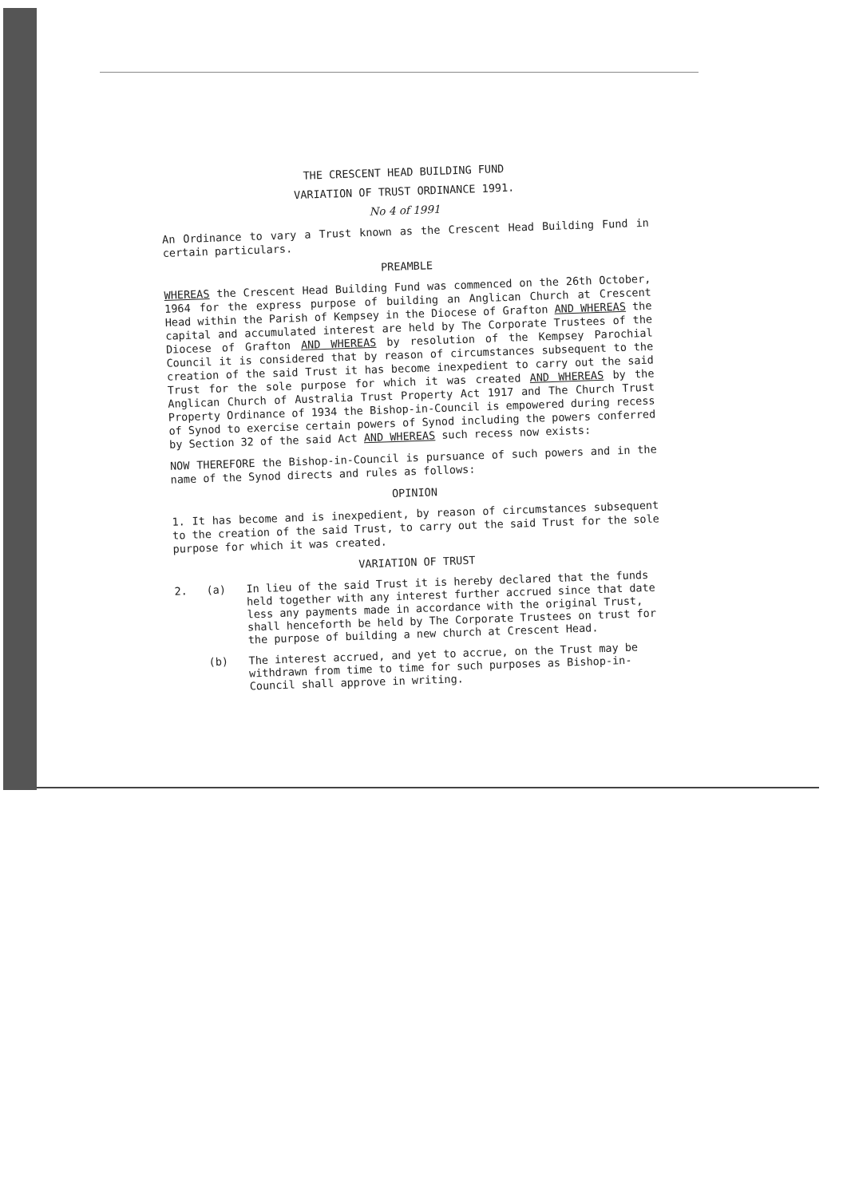THE CRESCENT HEAD BUILDING FUND
VARIATION OF TRUST ORDINANCE 1991.
No 4 of 1991
An Ordinance to vary a Trust known as the Crescent Head Building Fund in certain particulars.
PREAMBLE
WHEREAS the Crescent Head Building Fund was commenced on the 26th October, 1964 for the express purpose of building an Anglican Church at Crescent Head within the Parish of Kempsey in the Diocese of Grafton AND WHEREAS the capital and accumulated interest are held by The Corporate Trustees of the Diocese of Grafton AND WHEREAS by resolution of the Kempsey Parochial Council it is considered that by reason of circumstances subsequent to the creation of the said Trust it has become inexpedient to carry out the said Trust for the sole purpose for which it was created AND WHEREAS by the Anglican Church of Australia Trust Property Act 1917 and The Church Trust Property Ordinance of 1934 the Bishop-in-Council is empowered during recess of Synod to exercise certain powers of Synod including the powers conferred by Section 32 of the said Act AND WHEREAS such recess now exists:
NOW THEREFORE the Bishop-in-Council is pursuance of such powers and in the name of the Synod directs and rules as follows:
OPINION
1. It has become and is inexpedient, by reason of circumstances subsequent to the creation of the said Trust, to carry out the said Trust for the sole purpose for which it was created.
VARIATION OF TRUST
2. (a) In lieu of the said Trust it is hereby declared that the funds held together with any interest further accrued since that date less any payments made in accordance with the original Trust, shall henceforth be held by The Corporate Trustees on trust for the purpose of building a new church at Crescent Head.
(b) The interest accrued, and yet to accrue, on the Trust may be withdrawn from time to time for such purposes as Bishop-in-Council shall approve in writing.